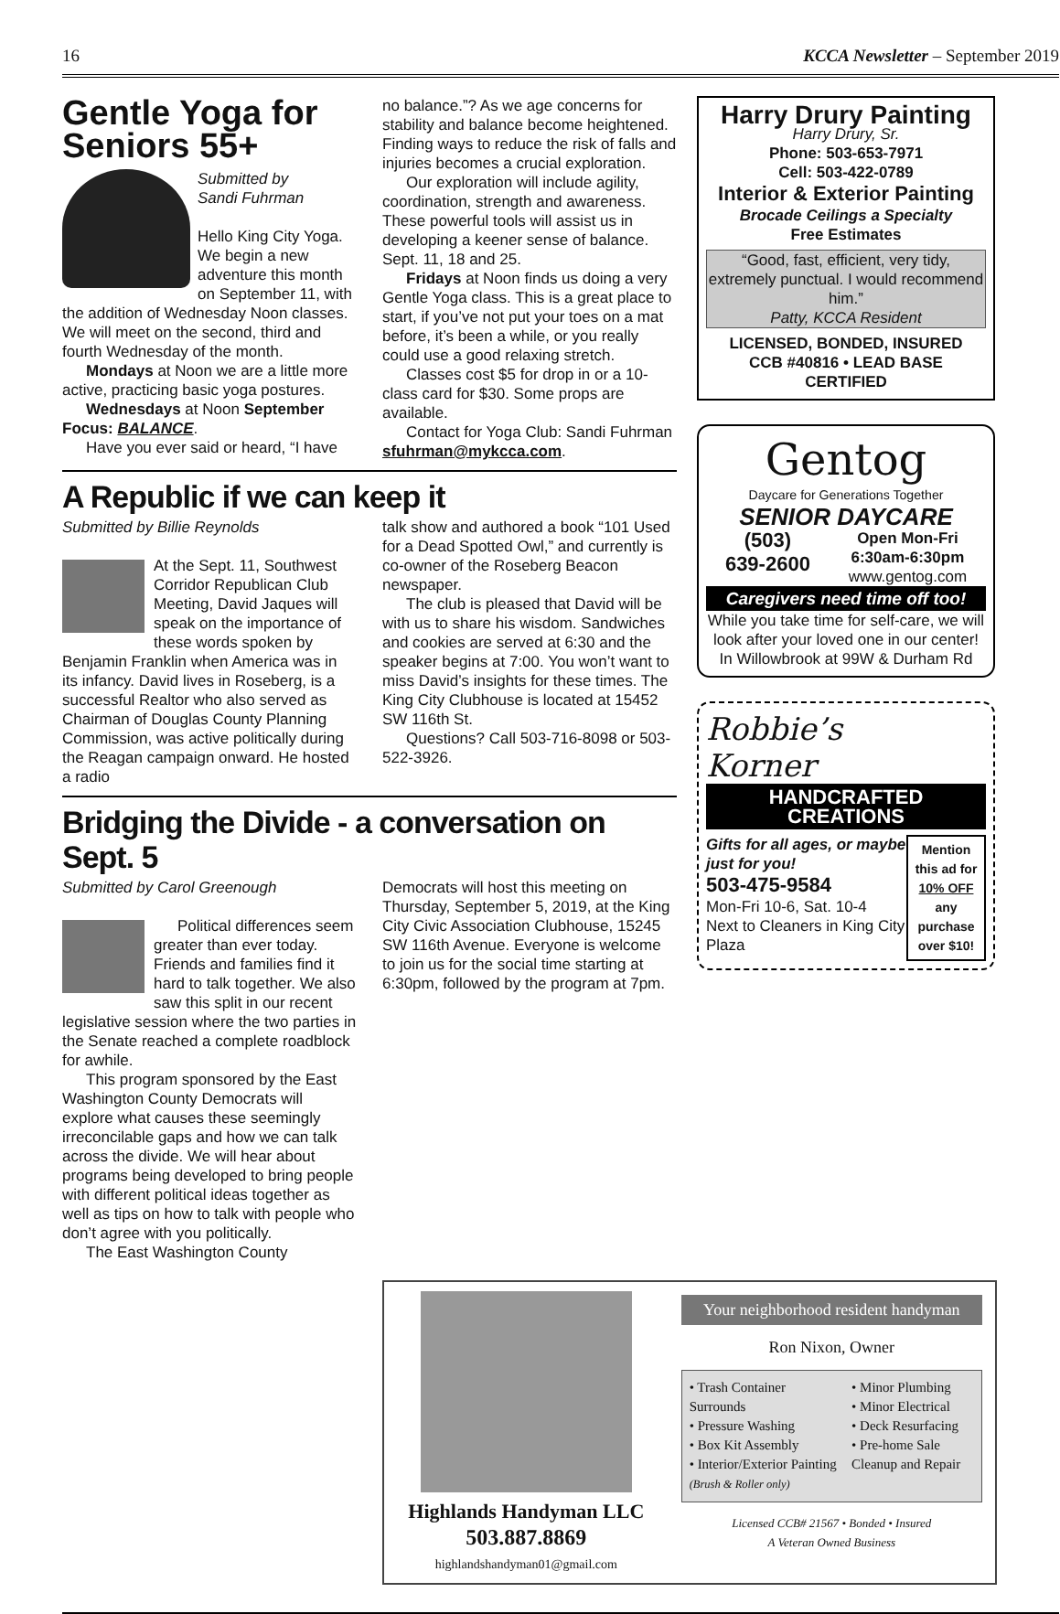16 KCCA Newsletter – September 2019
Gentle Yoga for Seniors 55+
Submitted by
Sandi Fuhrman
Hello King City Yoga. We begin a new adventure this month on September 11, with the addition of Wednesday Noon classes. We will meet on the second, third and fourth Wednesday of the month.
Mondays at Noon we are a little more active, practicing basic yoga postures.
Wednesdays at Noon September Focus: BALANCE.
Have you ever said or heard, “I have
no balance.”? As we age concerns for stability and balance become heightened. Finding ways to reduce the risk of falls and injuries becomes a crucial exploration.
Our exploration will include agility, coordination, strength and awareness. These powerful tools will assist us in developing a keener sense of balance. Sept. 11, 18 and 25.
Fridays at Noon finds us doing a very Gentle Yoga class. This is a great place to start, if you’ve not put your toes on a mat before, it’s been a while, or you really could use a good relaxing stretch.
Classes cost $5 for drop in or a 10-class card for $30. Some props are available.
Contact for Yoga Club: Sandi Fuhrman sfuhrman@mykcca.com.
A Republic if we can keep it
Submitted by Billie Reynolds
At the Sept. 11, Southwest Corridor Republican Club Meeting, David Jaques will speak on the importance of these words spoken by Benjamin Franklin when America was in its infancy. David lives in Roseberg, is a successful Realtor who also served as Chairman of Douglas County Planning Commission, was active politically during the Reagan campaign onward. He hosted a radio
talk show and authored a book “101 Used for a Dead Spotted Owl,” and currently is co-owner of the Roseberg Beacon newspaper.
The club is pleased that David will be with us to share his wisdom. Sandwiches and cookies are served at 6:30 and the speaker begins at 7:00. You won’t want to miss David’s insights for these times. The King City Clubhouse is located at 15452 SW 116th St.
Questions? Call 503-716-8098 or 503-522-3926.
Bridging the Divide - a conversation on Sept. 5
Submitted by Carol Greenough
Political differences seem greater than ever today. Friends and families find it hard to talk together. We also saw this split in our recent legislative session where the two parties in the Senate reached a complete roadblock for awhile.
This program sponsored by the East Washington County Democrats will explore what causes these seemingly irreconcilable gaps and how we can talk across the divide. We will hear about programs being developed to bring people with different political ideas together as well as tips on how to talk with people who don’t agree with you politically.
The East Washington County
Democrats will host this meeting on Thursday, September 5, 2019, at the King City Civic Association Clubhouse, 15245 SW 116th Avenue. Everyone is welcome to join us for the social time starting at 6:30pm, followed by the program at 7pm.
Harry Drury Painting
Harry Drury, Sr.
Phone: 503-653-7971
Cell: 503-422-0789
Interior & Exterior Painting
Brocade Ceilings a Specialty
Free Estimates
“Good, fast, efficient, very tidy, extremely punctual. I would recommend him.”
Patty, KCCA Resident
LICENSED, BONDED, INSURED
CCB #40816 • LEAD BASE CERTIFIED
Gentog
Daycare for Generations Together
SENIOR DAYCARE
(503)
639-2600 Open Mon-Fri
6:30am-6:30pm
www.gentog.com
Caregivers need time off too!
While you take time for self-care, we will look after your loved one in our center! In Willowbrook at 99W & Durham Rd
Robbie’s
Korner
HANDCRAFTED CREATIONS
Gifts for all ages, or maybe just for you!
503-475-9584
Mon-Fri 10-6, Sat. 10-4
Next to Cleaners in King City Plaza
Mention this ad for 10% OFF any purchase over $10!
Highlands Handyman LLC
503.887.8869
highlandshandyman01@gmail.com
Your neighborhood resident handyman
Ron Nixon, Owner
• Trash Container Surrounds
• Pressure Washing
• Box Kit Assembly
• Interior/Exterior Painting (Brush & Roller only)
• Minor Plumbing
• Minor Electrical
• Deck Resurfacing
• Pre-home Sale Cleanup and Repair
Licensed CCB# 21567 • Bonded • Insured
A Veteran Owned Business